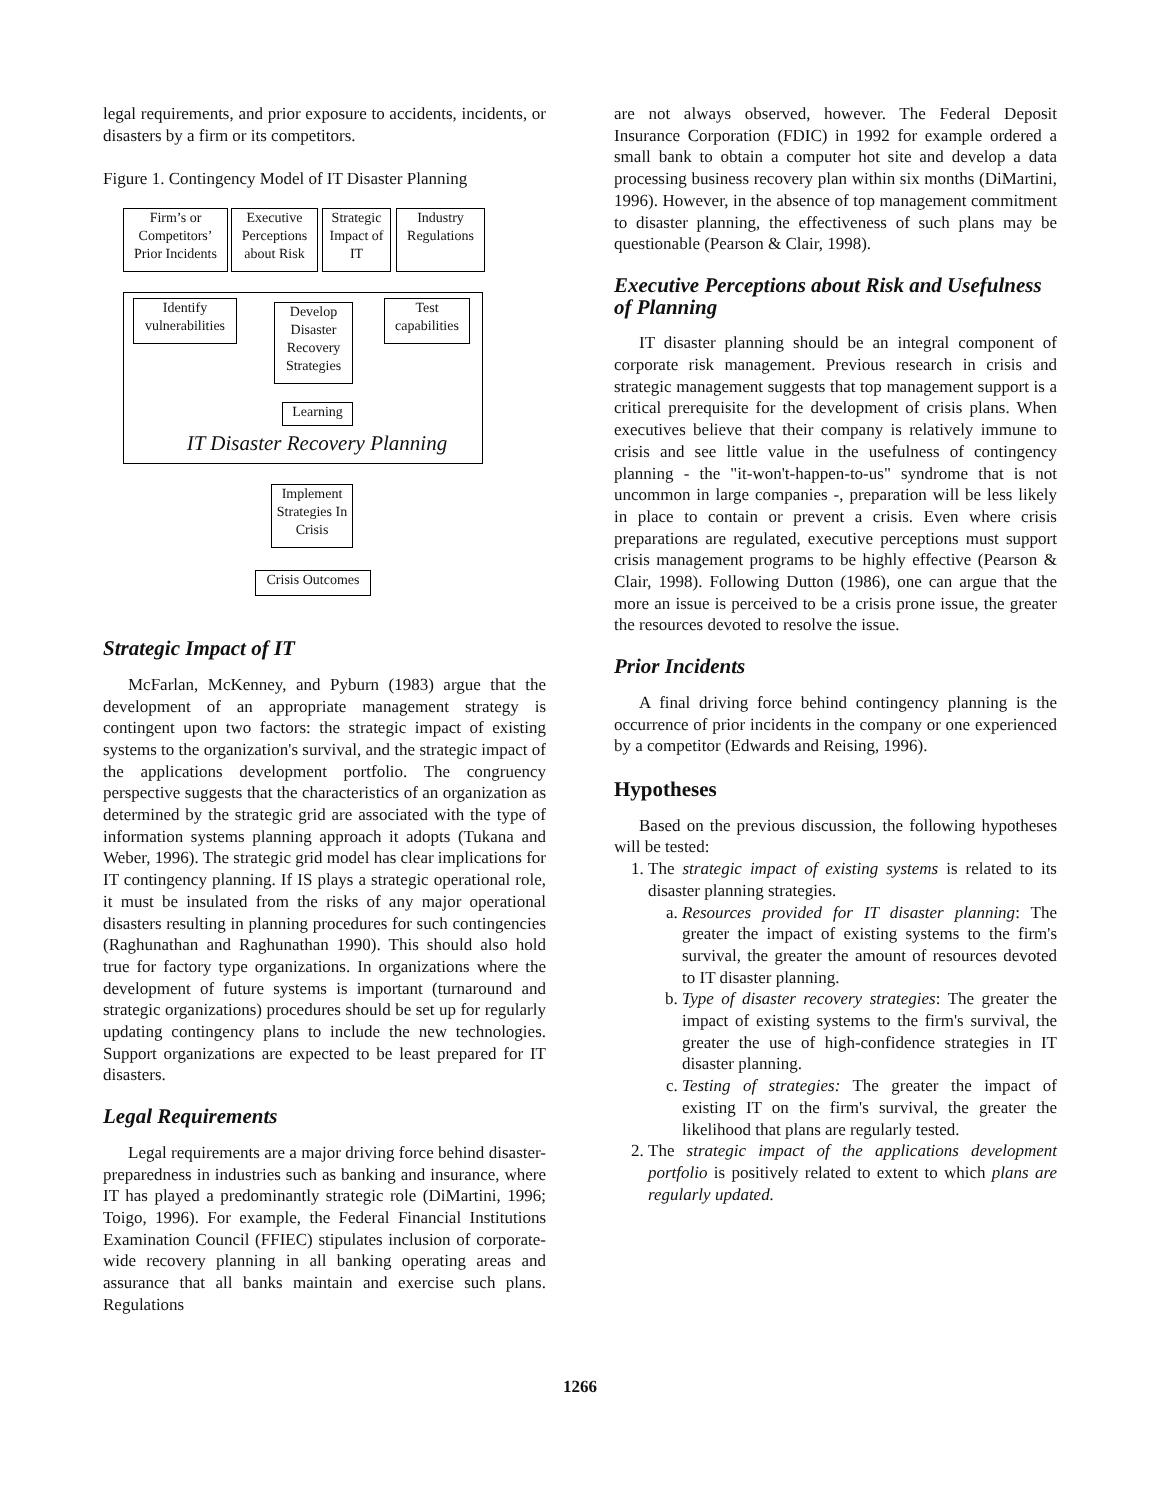legal requirements, and prior exposure to accidents, incidents, or disasters by a firm or its competitors.
Figure 1. Contingency Model of IT Disaster Planning
Firm’s or Competitors’ Prior Incidents
Executive Perceptions about Risk
Strategic Impact of IT
Industry Regulations
Identify vulnerabilities
Develop Disaster Recovery Strategies
Test capabilities
Learning
IT Disaster Recovery Planning
Implement Strategies In Crisis
Crisis Outcomes
Strategic Impact of IT
McFarlan, McKenney, and Pyburn (1983) argue that the development of an appropriate management strategy is contingent upon two factors: the strategic impact of existing systems to the organization's survival, and the strategic impact of the applications development portfolio. The congruency perspective suggests that the characteristics of an organization as determined by the strategic grid are associated with the type of information systems planning approach it adopts (Tukana and Weber, 1996). The strategic grid model has clear implications for IT contingency planning. If IS plays a strategic operational role, it must be insulated from the risks of any major operational disasters resulting in planning procedures for such contingencies (Raghunathan and Raghunathan 1990). This should also hold true for factory type organizations. In organizations where the development of future systems is important (turnaround and strategic organizations) procedures should be set up for regularly updating contingency plans to include the new technologies. Support organizations are expected to be least prepared for IT disasters.
Legal Requirements
Legal requirements are a major driving force behind disaster-preparedness in industries such as banking and insurance, where IT has played a predominantly strategic role (DiMartini, 1996; Toigo, 1996). For example, the Federal Financial Institutions Examination Council (FFIEC) stipulates inclusion of corporate-wide recovery planning in all banking operating areas and assurance that all banks maintain and exercise such plans. Regulations
are not always observed, however. The Federal Deposit Insurance Corporation (FDIC) in 1992 for example ordered a small bank to obtain a computer hot site and develop a data processing business recovery plan within six months (DiMartini, 1996). However, in the absence of top management commitment to disaster planning, the effectiveness of such plans may be questionable (Pearson & Clair, 1998).
Executive Perceptions about Risk and Usefulness of Planning
IT disaster planning should be an integral component of corporate risk management. Previous research in crisis and strategic management suggests that top management support is a critical prerequisite for the development of crisis plans. When executives believe that their company is relatively immune to crisis and see little value in the usefulness of contingency planning - the "it-won't-happen-to-us" syndrome that is not uncommon in large companies -, preparation will be less likely in place to contain or prevent a crisis. Even where crisis preparations are regulated, executive perceptions must support crisis management programs to be highly effective (Pearson & Clair, 1998). Following Dutton (1986), one can argue that the more an issue is perceived to be a crisis prone issue, the greater the resources devoted to resolve the issue.
Prior Incidents
A final driving force behind contingency planning is the occurrence of prior incidents in the company or one experienced by a competitor (Edwards and Reising, 1996).
Hypotheses
Based on the previous discussion, the following hypotheses will be tested:
1. The strategic impact of existing systems is related to its disaster planning strategies.
a. Resources provided for IT disaster planning: The greater the impact of existing systems to the firm's survival, the greater the amount of resources devoted to IT disaster planning.
b. Type of disaster recovery strategies: The greater the impact of existing systems to the firm's survival, the greater the use of high-confidence strategies in IT disaster planning.
c. Testing of strategies: The greater the impact of existing IT on the firm's survival, the greater the likelihood that plans are regularly tested.
2. The strategic impact of the applications development portfolio is positively related to extent to which plans are regularly updated.
1266